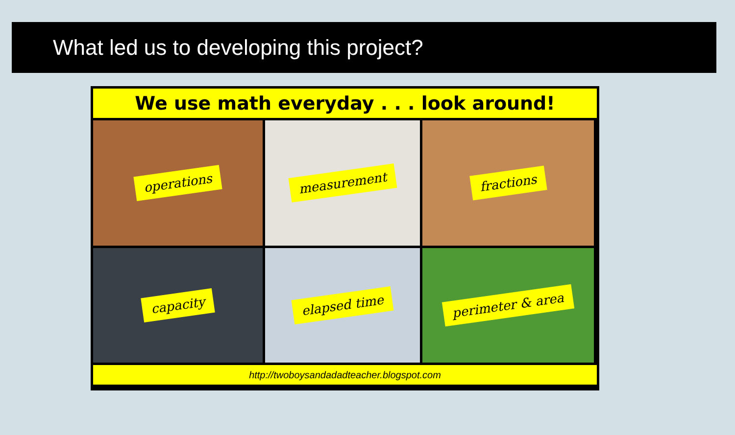What led us to developing this project?
We use math everyday . . . look around!
operations
measurement
fractions
capacity
elapsed time
perimeter & area
http://twoboysandadadteacher.blogspot.com